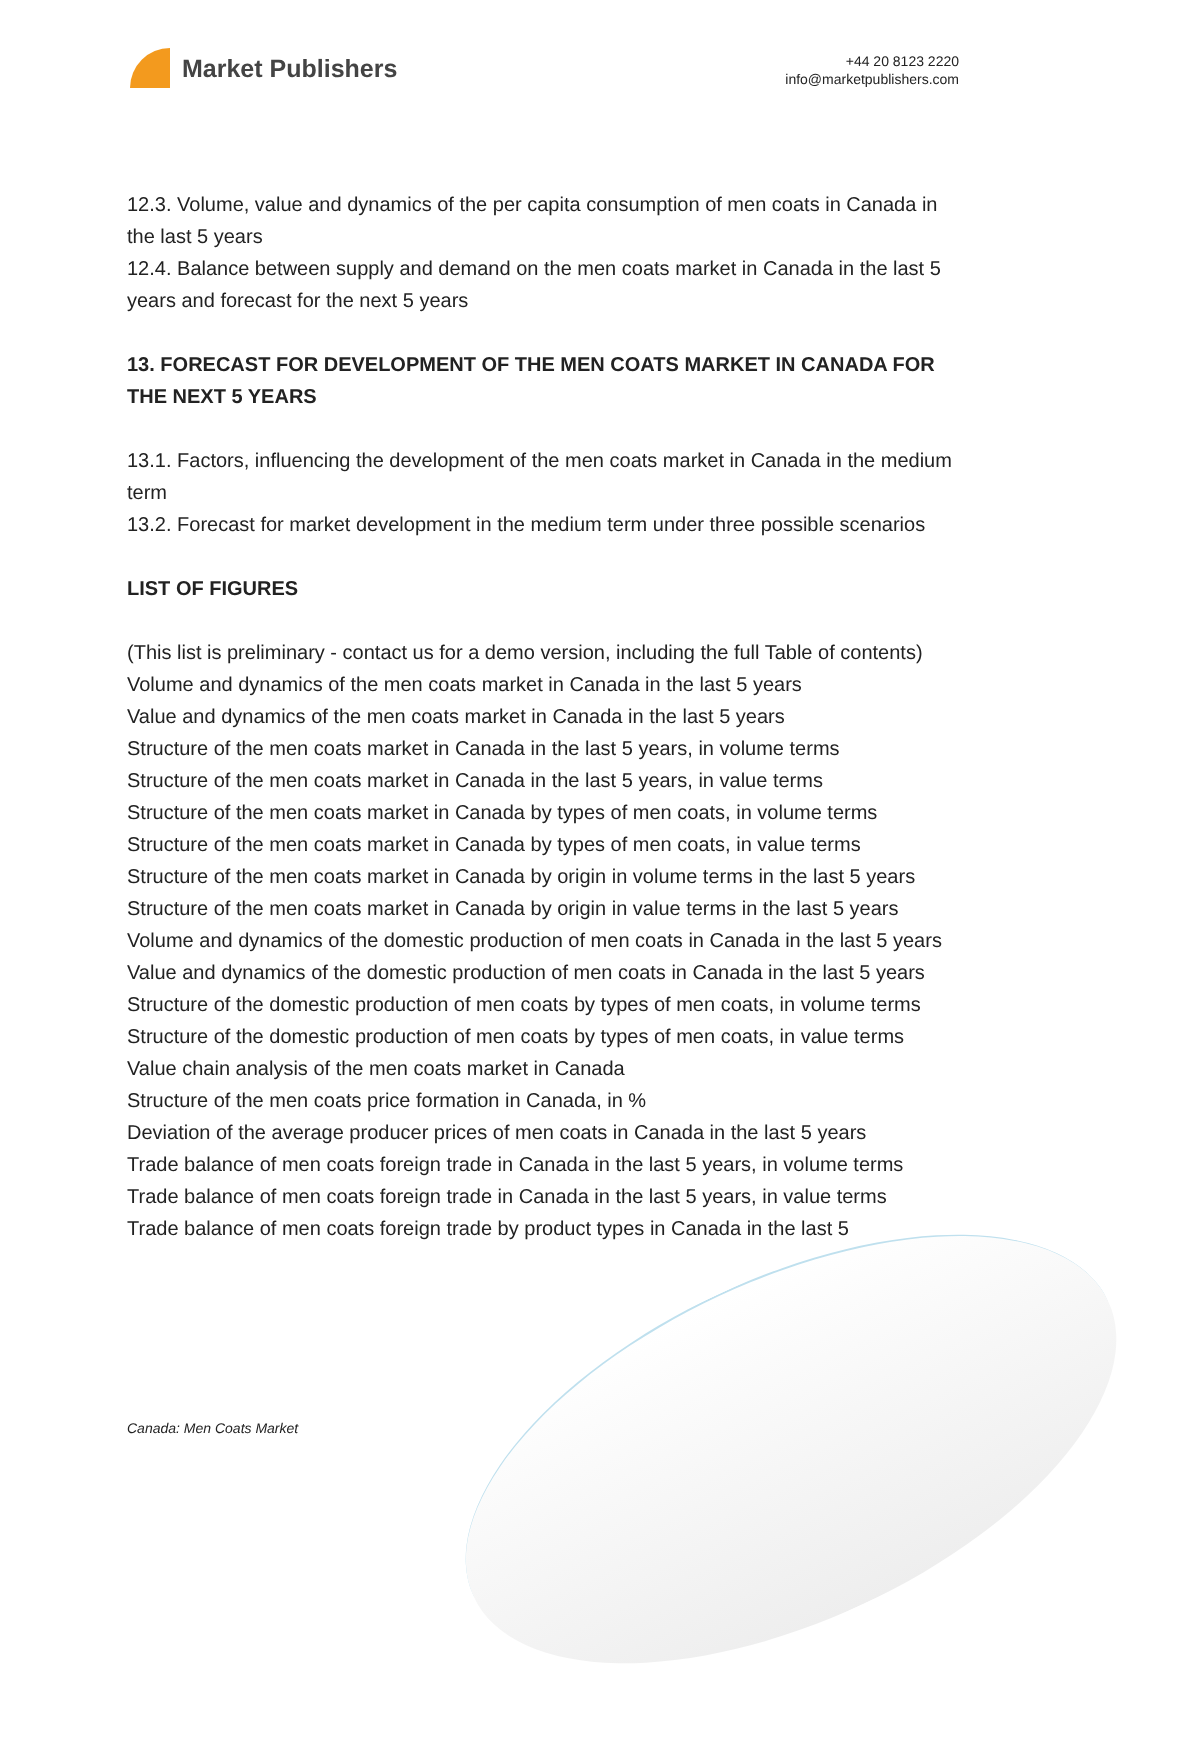Market Publishers
+44 20 8123 2220
info@marketpublishers.com
12.3. Volume, value and dynamics of the per capita consumption of men coats in Canada in the last 5 years
12.4. Balance between supply and demand on the men coats market in Canada in the last 5 years and forecast for the next 5 years
13. FORECAST FOR DEVELOPMENT OF THE MEN COATS MARKET IN CANADA FOR THE NEXT 5 YEARS
13.1. Factors, influencing the development of the men coats market in Canada in the medium term
13.2. Forecast for market development in the medium term under three possible scenarios
LIST OF FIGURES
(This list is preliminary - contact us for a demo version, including the full Table of contents)
Volume and dynamics of the men coats market in Canada in the last 5 years
Value and dynamics of the men coats market in Canada in the last 5 years
Structure of the men coats market in Canada in the last 5 years, in volume terms
Structure of the men coats market in Canada in the last 5 years, in value terms
Structure of the men coats market in Canada by types of men coats, in volume terms
Structure of the men coats market in Canada by types of men coats, in value terms
Structure of the men coats market in Canada by origin in volume terms in the last 5 years
Structure of the men coats market in Canada by origin in value terms in the last 5 years
Volume and dynamics of the domestic production of men coats in Canada in the last 5 years
Value and dynamics of the domestic production of men coats in Canada in the last 5 years
Structure of the domestic production of men coats by types of men coats, in volume terms
Structure of the domestic production of men coats by types of men coats, in value terms
Value chain analysis of the men coats market in Canada
Structure of the men coats price formation in Canada, in %
Deviation of the average producer prices of men coats in Canada in the last 5 years
Trade balance of men coats foreign trade in Canada in the last 5 years, in volume terms
Trade balance of men coats foreign trade in Canada in the last 5 years, in value terms
Trade balance of men coats foreign trade by product types in Canada in the last 5
Canada: Men Coats Market